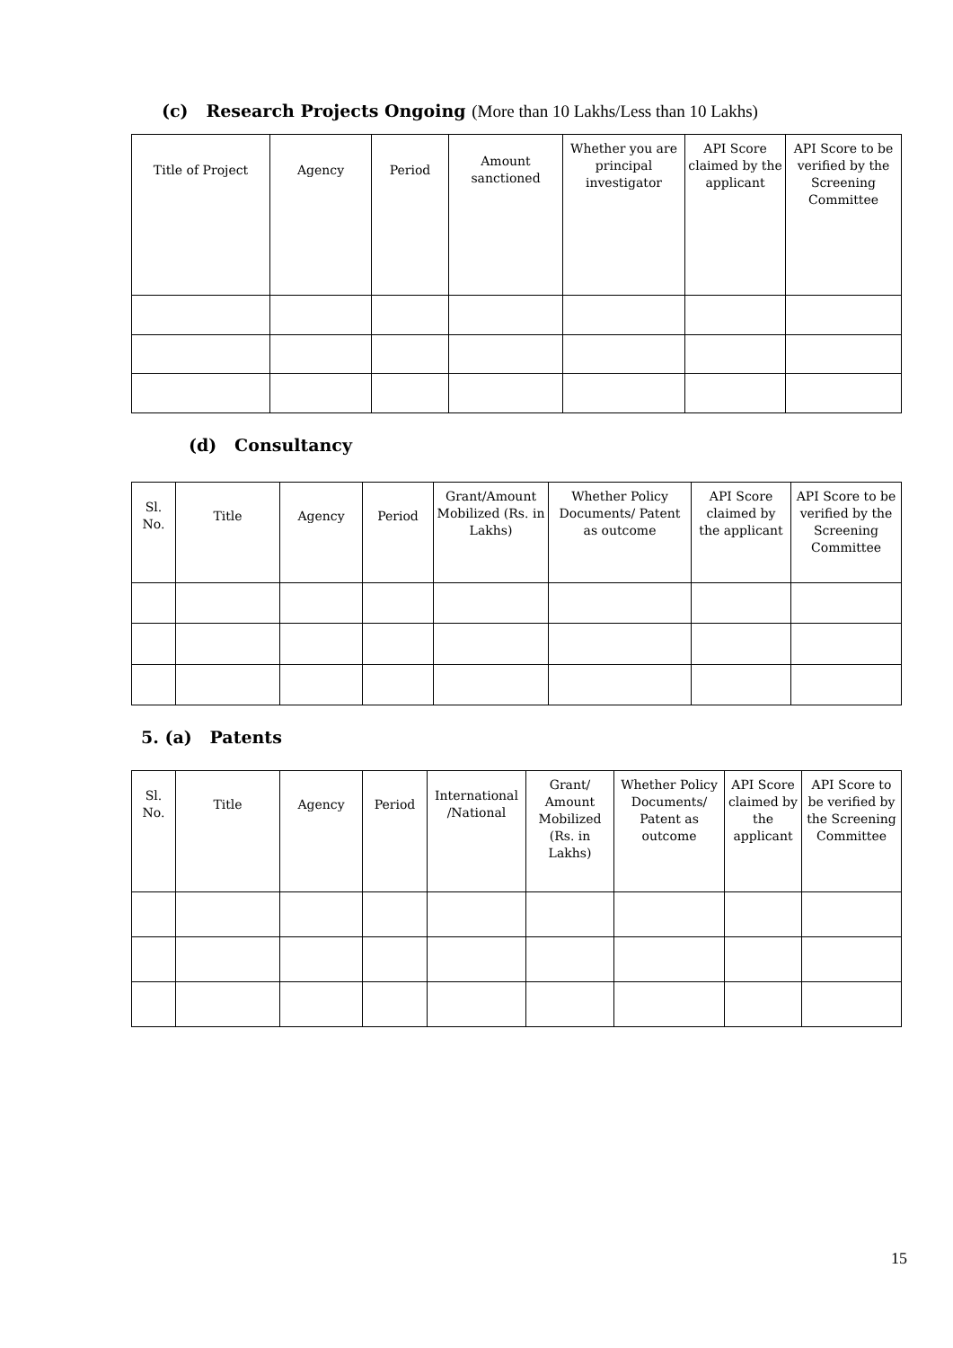(c) Research Projects Ongoing (More than 10 Lakhs/Less than 10 Lakhs)
| Title of Project | Agency | Period | Amount sanctioned | Whether you are principal investigator | API Score claimed by the applicant | API Score to be verified by the Screening Committee |
(d) Consultancy
| Sl. No. | Title | Agency | Period | Grant/Amount Mobilized (Rs. in Lakhs) | Whether Policy Documents/ Patent as outcome | API Score claimed by the applicant | API Score to be verified by the Screening Committee |
5. (a) Patents
| Sl. No. | Title | Agency | Period | International /National | Grant/ Amount Mobilized (Rs. in Lakhs) | Whether Policy Documents/ Patent as outcome | API Score claimed by the applicant | API Score to be verified by the Screening Committee |
15